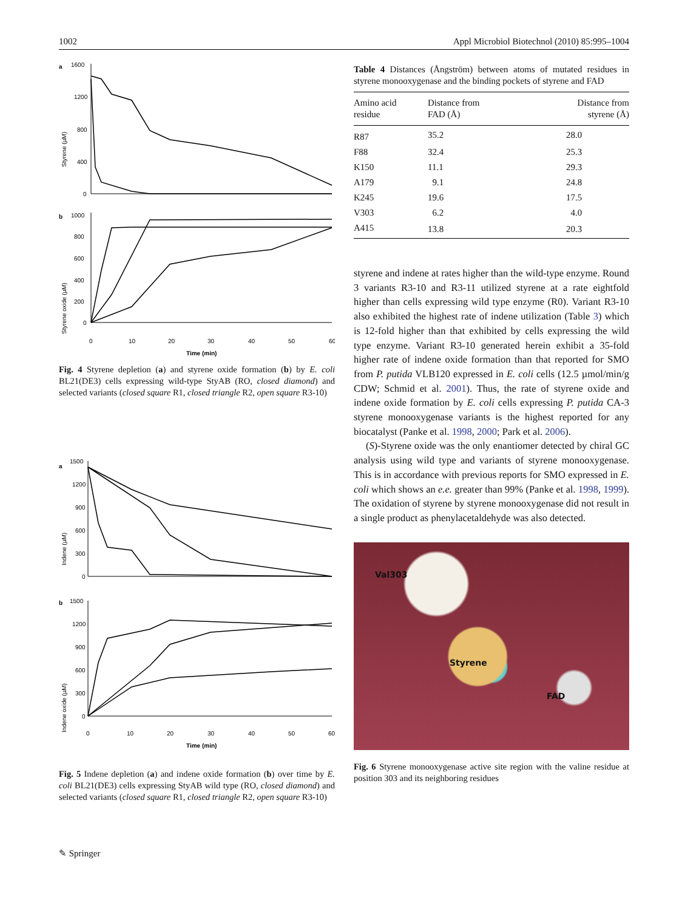1002 Appl Microbiol Biotechnol (2010) 85:995–1004
a
1600
1200
800
400
0
Styrene (µM)
b
1000
800
600
400
200
0
Styrene oxide (µM)
0
10
20
30
40
50
60
Time (min)
Fig. 4 Styrene depletion (a) and styrene oxide formation (b) by E. coli BL21(DE3) cells expressing wild-type StyAB (RO, closed diamond) and selected variants (closed square R1, closed triangle R2, open square R3-10)
a
1500
1200
900
600
300
0
Indene (µM)
b
1500
1200
900
600
300
0
Indene oxide (µM)
0
10
20
30
40
50
60
Time (min)
Fig. 5 Indene depletion (a) and indene oxide formation (b) over time by E. coli BL21(DE3) cells expressing StyAB wild type (RO, closed diamond) and selected variants (closed square R1, closed triangle R2, open square R3-10)
Table 4 Distances (Ångström) between atoms of mutated residues in styrene monooxygenase and the binding pockets of styrene and FAD
| Amino acid residue | Distance from FAD (Å) | Distance from styrene (Å) |
| --- | --- | --- |
| R87 | 35.2 | 28.0 |
| F88 | 32.4 | 25.3 |
| K150 | 11.1 | 29.3 |
| A179 | 9.1 | 24.8 |
| K245 | 19.6 | 17.5 |
| V303 | 6.2 | 4.0 |
| A415 | 13.8 | 20.3 |
styrene and indene at rates higher than the wild-type enzyme. Round 3 variants R3-10 and R3-11 utilized styrene at a rate eightfold higher than cells expressing wild type enzyme (R0). Variant R3-10 also exhibited the highest rate of indene utilization (Table 3) which is 12-fold higher than that exhibited by cells expressing the wild type enzyme. Variant R3-10 generated herein exhibit a 35-fold higher rate of indene oxide formation than that reported for SMO from P. putida VLB120 expressed in E. coli cells (12.5 µmol/min/g CDW; Schmid et al. 2001). Thus, the rate of styrene oxide and indene oxide formation by E. coli cells expressing P. putida CA-3 styrene monooxygenase variants is the highest reported for any biocatalyst (Panke et al. 1998, 2000; Park et al. 2006).
(S)-Styrene oxide was the only enantiomer detected by chiral GC analysis using wild type and variants of styrene monooxygenase. This is in accordance with previous reports for SMO expressed in E. coli which shows an e.e. greater than 99% (Panke et al. 1998, 1999). The oxidation of styrene by styrene monooxygenase did not result in a single product as phenylacetaldehyde was also detected.
Val303
Styrene
FAD
Fig. 6 Styrene monooxygenase active site region with the valine residue at position 303 and its neighboring residues
✎ Springer